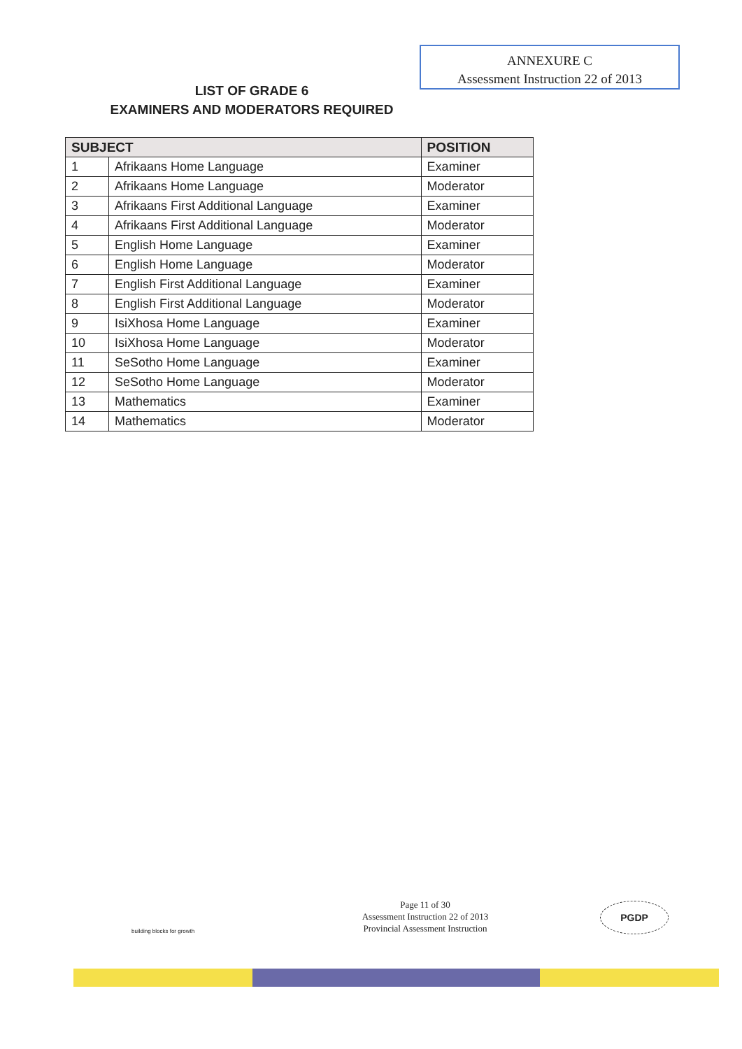LIST OF GRADE 6
EXAMINERS AND MODERATORS REQUIRED
ANNEXURE C
Assessment Instruction 22 of 2013
| SUBJECT | | POSITION |
| --- | --- | --- |
| 1 | Afrikaans Home Language | Examiner |
| 2 | Afrikaans Home Language | Moderator |
| 3 | Afrikaans First Additional Language | Examiner |
| 4 | Afrikaans First Additional Language | Moderator |
| 5 | English Home Language | Examiner |
| 6 | English Home Language | Moderator |
| 7 | English First Additional Language | Examiner |
| 8 | English First Additional Language | Moderator |
| 9 | IsiXhosa Home Language | Examiner |
| 10 | IsiXhosa Home Language | Moderator |
| 11 | SeSotho Home Language | Examiner |
| 12 | SeSotho Home Language | Moderator |
| 13 | Mathematics | Examiner |
| 14 | Mathematics | Moderator |
building blocks for growth
Page 11 of 30
Assessment Instruction 22 of 2013
Provincial Assessment Instruction
PGDP